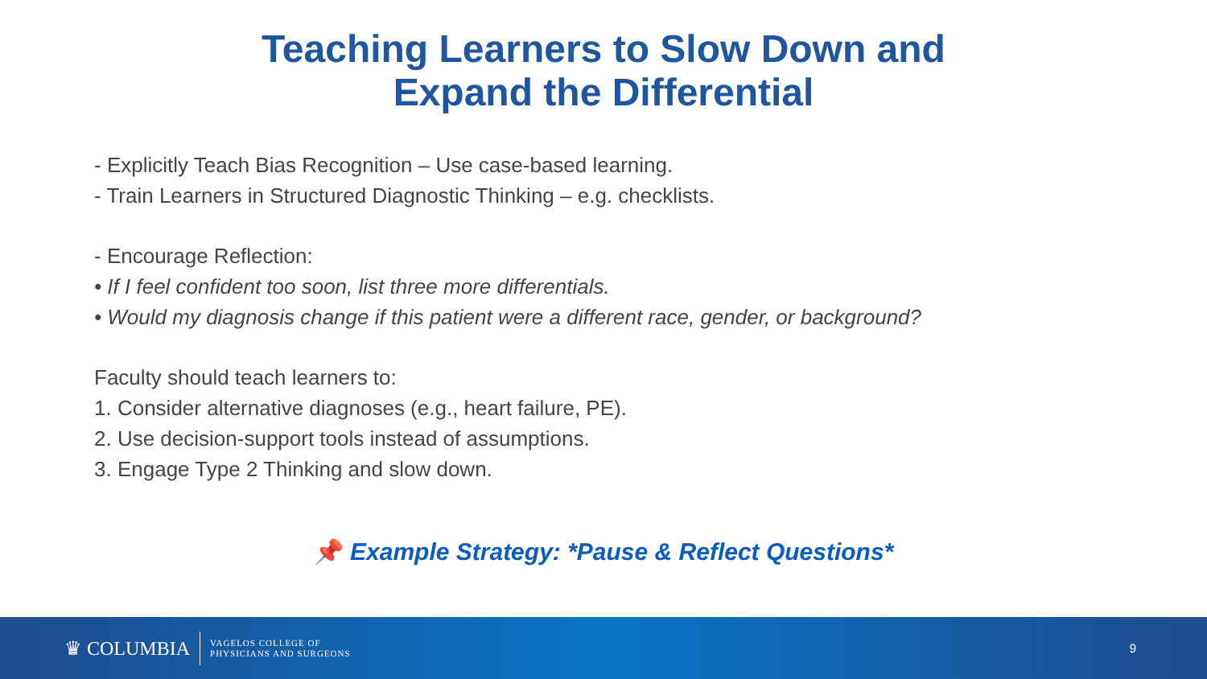Teaching Learners to Slow Down and
Expand the Differential
- Explicitly Teach Bias Recognition – Use case-based learning.
- Train Learners in Structured Diagnostic Thinking – e.g. checklists.
- Encourage Reflection:
• If I feel confident too soon, list three more differentials.
• Would my diagnosis change if this patient were a different race, gender, or background?
Faculty should teach learners to:
1. Consider alternative diagnoses (e.g., heart failure, PE).
2. Use decision-support tools instead of assumptions.
3. Engage Type 2 Thinking and slow down.
📌 Example Strategy: *Pause & Reflect Questions*
♛ COLUMBIA
VAGELOS COLLEGE OF
PHYSICIANS AND SURGEONS
9